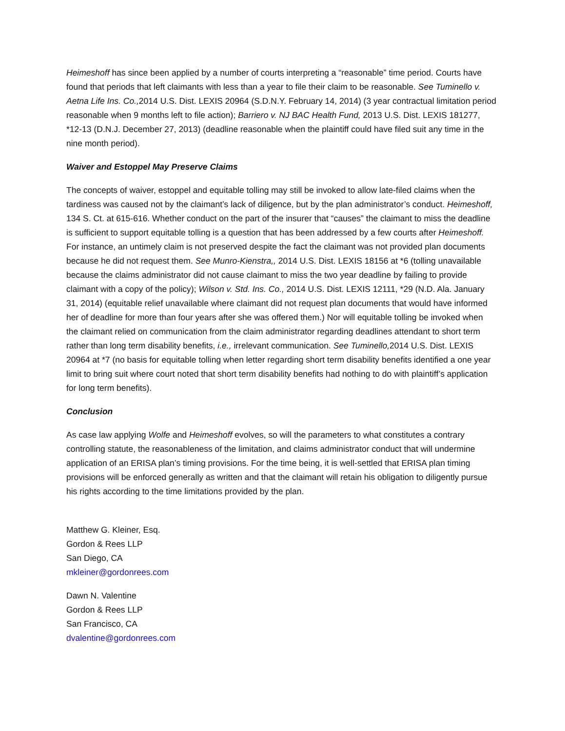Heimeshoff has since been applied by a number of courts interpreting a “reasonable” time period. Courts have found that periods that left claimants with less than a year to file their claim to be reasonable. See Tuminello v. Aetna Life Ins. Co., 2014 U.S. Dist. LEXIS 20964 (S.D.N.Y. February 14, 2014) (3 year contractual limitation period reasonable when 9 months left to file action); Barriero v. NJ BAC Health Fund, 2013 U.S. Dist. LEXIS 181277, *12-13 (D.N.J. December 27, 2013) (deadline reasonable when the plaintiff could have filed suit any time in the nine month period).
Waiver and Estoppel May Preserve Claims
The concepts of waiver, estoppel and equitable tolling may still be invoked to allow late-filed claims when the tardiness was caused not by the claimant’s lack of diligence, but by the plan administrator’s conduct. Heimeshoff, 134 S. Ct. at 615-616. Whether conduct on the part of the insurer that “causes” the claimant to miss the deadline is sufficient to support equitable tolling is a question that has been addressed by a few courts after Heimeshoff. For instance, an untimely claim is not preserved despite the fact the claimant was not provided plan documents because he did not request them. See Munro-Kienstra,, 2014 U.S. Dist. LEXIS 18156 at *6 (tolling unavailable because the claims administrator did not cause claimant to miss the two year deadline by failing to provide claimant with a copy of the policy); Wilson v. Std. Ins. Co., 2014 U.S. Dist. LEXIS 12111, *29 (N.D. Ala. January 31, 2014) (equitable relief unavailable where claimant did not request plan documents that would have informed her of deadline for more than four years after she was offered them.) Nor will equitable tolling be invoked when the claimant relied on communication from the claim administrator regarding deadlines attendant to short term rather than long term disability benefits, i.e., irrelevant communication. See Tuminello, 2014 U.S. Dist. LEXIS 20964 at *7 (no basis for equitable tolling when letter regarding short term disability benefits identified a one year limit to bring suit where court noted that short term disability benefits had nothing to do with plaintiff’s application for long term benefits).
Conclusion
As case law applying Wolfe and Heimeshoff evolves, so will the parameters to what constitutes a contrary controlling statute, the reasonableness of the limitation, and claims administrator conduct that will undermine application of an ERISA plan’s timing provisions. For the time being, it is well-settled that ERISA plan timing provisions will be enforced generally as written and that the claimant will retain his obligation to diligently pursue his rights according to the time limitations provided by the plan.
Matthew G. Kleiner, Esq.
Gordon & Rees LLP
San Diego, CA
mkleiner@gordonrees.com
Dawn N. Valentine
Gordon & Rees LLP
San Francisco, CA
dvalentine@gordonrees.com